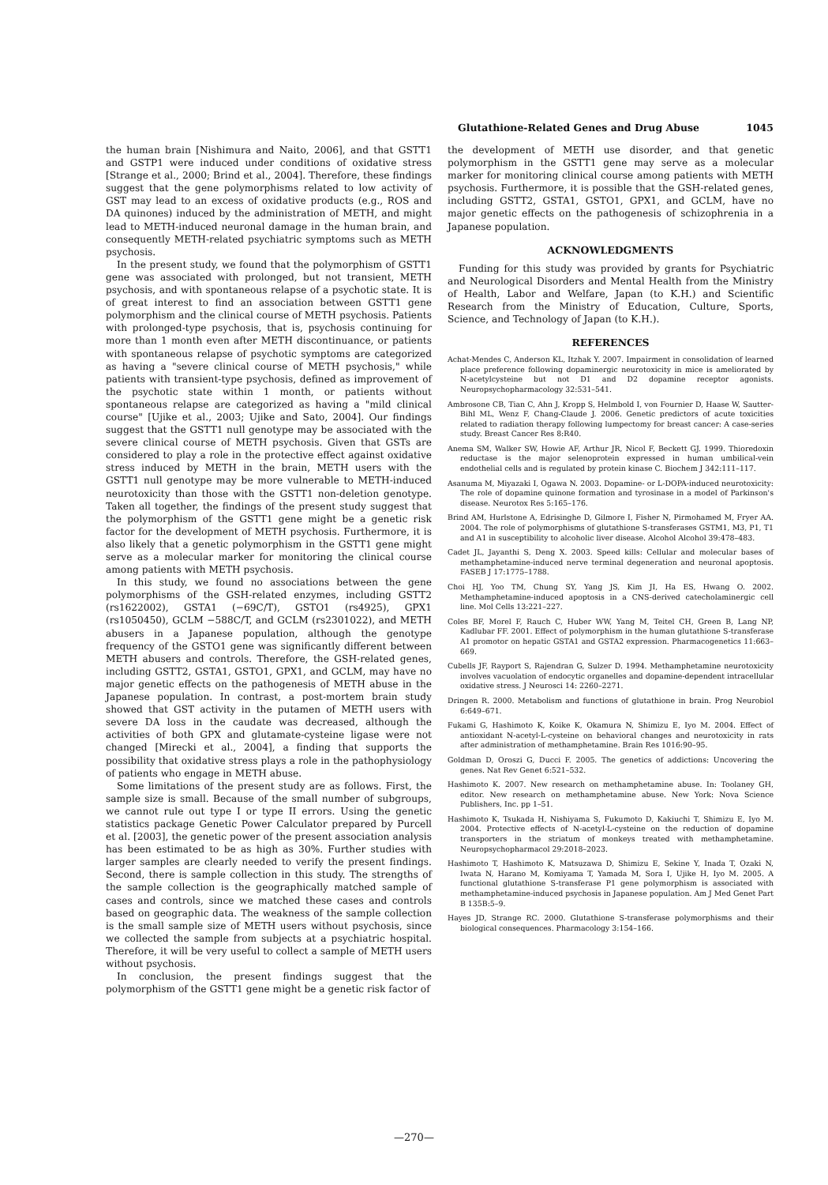Glutathione-Related Genes and Drug Abuse 1045
the human brain [Nishimura and Naito, 2006], and that GSTT1 and GSTP1 were induced under conditions of oxidative stress [Strange et al., 2000; Brind et al., 2004]. Therefore, these findings suggest that the gene polymorphisms related to low activity of GST may lead to an excess of oxidative products (e.g., ROS and DA quinones) induced by the administration of METH, and might lead to METH-induced neuronal damage in the human brain, and consequently METH-related psychiatric symptoms such as METH psychosis.
In the present study, we found that the polymorphism of GSTT1 gene was associated with prolonged, but not transient, METH psychosis, and with spontaneous relapse of a psychotic state. It is of great interest to find an association between GSTT1 gene polymorphism and the clinical course of METH psychosis. Patients with prolonged-type psychosis, that is, psychosis continuing for more than 1 month even after METH discontinuance, or patients with spontaneous relapse of psychotic symptoms are categorized as having a "severe clinical course of METH psychosis," while patients with transient-type psychosis, defined as improvement of the psychotic state within 1 month, or patients without spontaneous relapse are categorized as having a "mild clinical course" [Ujike et al., 2003; Ujike and Sato, 2004]. Our findings suggest that the GSTT1 null genotype may be associated with the severe clinical course of METH psychosis. Given that GSTs are considered to play a role in the protective effect against oxidative stress induced by METH in the brain, METH users with the GSTT1 null genotype may be more vulnerable to METH-induced neurotoxicity than those with the GSTT1 non-deletion genotype. Taken all together, the findings of the present study suggest that the polymorphism of the GSTT1 gene might be a genetic risk factor for the development of METH psychosis. Furthermore, it is also likely that a genetic polymorphism in the GSTT1 gene might serve as a molecular marker for monitoring the clinical course among patients with METH psychosis.
In this study, we found no associations between the gene polymorphisms of the GSH-related enzymes, including GSTT2 (rs1622002), GSTA1 (−69C/T), GSTO1 (rs4925), GPX1 (rs1050450), GCLM −588C/T, and GCLM (rs2301022), and METH abusers in a Japanese population, although the genotype frequency of the GSTO1 gene was significantly different between METH abusers and controls. Therefore, the GSH-related genes, including GSTT2, GSTA1, GSTO1, GPX1, and GCLM, may have no major genetic effects on the pathogenesis of METH abuse in the Japanese population. In contrast, a post-mortem brain study showed that GST activity in the putamen of METH users with severe DA loss in the caudate was decreased, although the activities of both GPX and glutamate-cysteine ligase were not changed [Mirecki et al., 2004], a finding that supports the possibility that oxidative stress plays a role in the pathophysiology of patients who engage in METH abuse.
Some limitations of the present study are as follows. First, the sample size is small. Because of the small number of subgroups, we cannot rule out type I or type II errors. Using the genetic statistics package Genetic Power Calculator prepared by Purcell et al. [2003], the genetic power of the present association analysis has been estimated to be as high as 30%. Further studies with larger samples are clearly needed to verify the present findings. Second, there is sample collection in this study. The strengths of the sample collection is the geographically matched sample of cases and controls, since we matched these cases and controls based on geographic data. The weakness of the sample collection is the small sample size of METH users without psychosis, since we collected the sample from subjects at a psychiatric hospital. Therefore, it will be very useful to collect a sample of METH users without psychosis.
In conclusion, the present findings suggest that the polymorphism of the GSTT1 gene might be a genetic risk factor of
the development of METH use disorder, and that genetic polymorphism in the GSTT1 gene may serve as a molecular marker for monitoring clinical course among patients with METH psychosis. Furthermore, it is possible that the GSH-related genes, including GSTT2, GSTA1, GSTO1, GPX1, and GCLM, have no major genetic effects on the pathogenesis of schizophrenia in a Japanese population.
ACKNOWLEDGMENTS
Funding for this study was provided by grants for Psychiatric and Neurological Disorders and Mental Health from the Ministry of Health, Labor and Welfare, Japan (to K.H.) and Scientific Research from the Ministry of Education, Culture, Sports, Science, and Technology of Japan (to K.H.).
REFERENCES
Achat-Mendes C, Anderson KL, Itzhak Y. 2007. Impairment in consolidation of learned place preference following dopaminergic neurotoxicity in mice is ameliorated by N-acetylcysteine but not D1 and D2 dopamine receptor agonists. Neuropsychopharmacology 32:531–541.
Ambrosone CB, Tian C, Ahn J, Kropp S, Helmbold I, von Fournier D, Haase W, Sautter-Bihl ML, Wenz F, Chang-Claude J. 2006. Genetic predictors of acute toxicities related to radiation therapy following lumpectomy for breast cancer: A case-series study. Breast Cancer Res 8:R40.
Anema SM, Walker SW, Howie AF, Arthur JR, Nicol F, Beckett GJ. 1999. Thioredoxin reductase is the major selenoprotein expressed in human umbilical-vein endothelial cells and is regulated by protein kinase C. Biochem J 342:111–117.
Asanuma M, Miyazaki I, Ogawa N. 2003. Dopamine- or L-DOPA-induced neurotoxicity: The role of dopamine quinone formation and tyrosinase in a model of Parkinson's disease. Neurotox Res 5:165–176.
Brind AM, Hurlstone A, Edrisinghe D, Gilmore I, Fisher N, Pirmohamed M, Fryer AA. 2004. The role of polymorphisms of glutathione S-transferases GSTM1, M3, P1, T1 and A1 in susceptibility to alcoholic liver disease. Alcohol Alcohol 39:478–483.
Cadet JL, Jayanthi S, Deng X. 2003. Speed kills: Cellular and molecular bases of methamphetamine-induced nerve terminal degeneration and neuronal apoptosis. FASEB J 17:1775–1788.
Choi HJ, Yoo TM, Chung SY, Yang JS, Kim JI, Ha ES, Hwang O. 2002. Methamphetamine-induced apoptosis in a CNS-derived catecholaminergic cell line. Mol Cells 13:221–227.
Coles BF, Morel F, Rauch C, Huber WW, Yang M, Teitel CH, Green B, Lang NP, Kadlubar FF. 2001. Effect of polymorphism in the human glutathione S-transferase A1 promotor on hepatic GSTA1 and GSTA2 expression. Pharmacogenetics 11:663–669.
Cubells JF, Rayport S, Rajendran G, Sulzer D. 1994. Methamphetamine neurotoxicity involves vacuolation of endocytic organelles and dopamine-dependent intracellular oxidative stress. J Neurosci 14: 2260–2271.
Dringen R. 2000. Metabolism and functions of glutathione in brain. Prog Neurobiol 6:649–671.
Fukami G, Hashimoto K, Koike K, Okamura N, Shimizu E, Iyo M. 2004. Effect of antioxidant N-acetyl-L-cysteine on behavioral changes and neurotoxicity in rats after administration of methamphetamine. Brain Res 1016:90–95.
Goldman D, Oroszi G, Ducci F. 2005. The genetics of addictions: Uncovering the genes. Nat Rev Genet 6:521–532.
Hashimoto K. 2007. New research on methamphetamine abuse. In: Toolaney GH, editor. New research on methamphetamine abuse. New York: Nova Science Publishers, Inc. pp 1–51.
Hashimoto K, Tsukada H, Nishiyama S, Fukumoto D, Kakiuchi T, Shimizu E, Iyo M. 2004. Protective effects of N-acetyl-L-cysteine on the reduction of dopamine transporters in the striatum of monkeys treated with methamphetamine. Neuropsychopharmacol 29:2018–2023.
Hashimoto T, Hashimoto K, Matsuzawa D, Shimizu E, Sekine Y, Inada T, Ozaki N, Iwata N, Harano M, Komiyama T, Yamada M, Sora I, Ujike H, Iyo M. 2005. A functional glutathione S-transferase P1 gene polymorphism is associated with methamphetamine-induced psychosis in Japanese population. Am J Med Genet Part B 135B:5–9.
Hayes JD, Strange RC. 2000. Glutathione S-transferase polymorphisms and their biological consequences. Pharmacology 3:154–166.
—270—